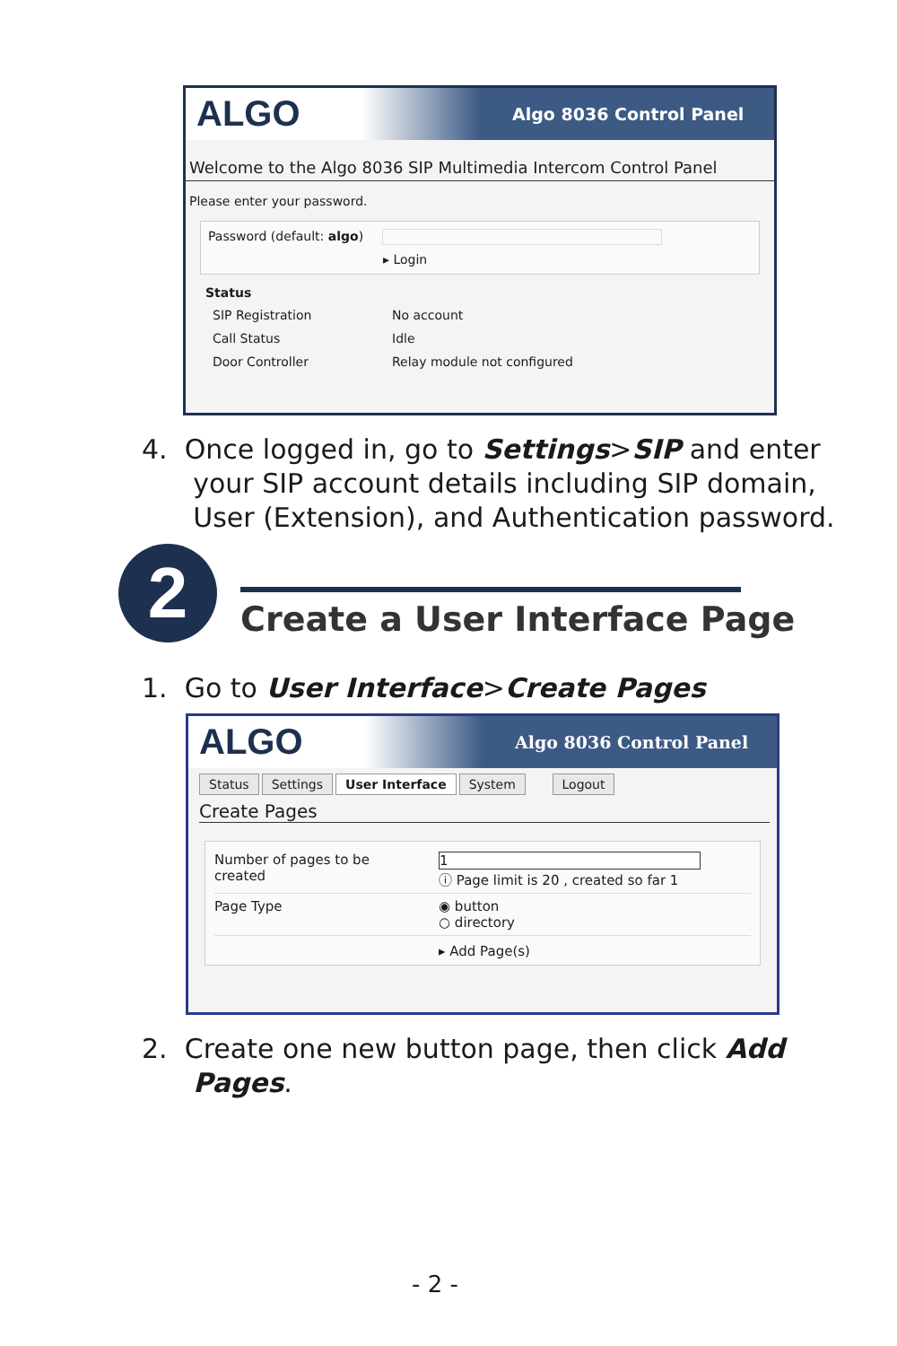ALGO
Algo 8036 Control Panel
Welcome to the Algo 8036 SIP Multimedia Intercom Control Panel
Please enter your password.
Password (default: algo)
▸ Login
Status
SIP Registration No account
Call Status Idle
Door Controller Relay module not configured
4. Once logged in, go to Settings>SIP and enter
your SIP account details including SIP domain,
User (Extension), and Authentication password.
2 Create a User Interface Page
1. Go to User Interface>Create Pages
ALGO
Algo 8036 Control Panel
Status Settings User Interface System Logout
Create Pages
Number of pages to be
created
1
ⓘ Page limit is 20 , created so far 1
Page Type ◉ button
○ directory
▸ Add Page(s)
2. Create one new button page, then click Add
Pages.
- 2 -